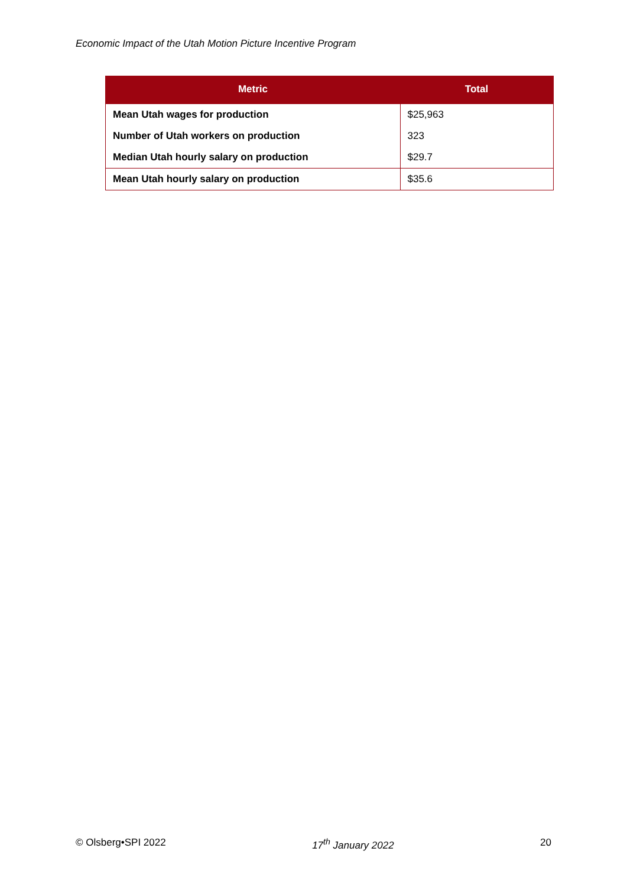Economic Impact of the Utah Motion Picture Incentive Program
| Metric | Total |
| --- | --- |
| Mean Utah wages for production | $25,963 |
| Number of Utah workers on production | 323 |
| Median Utah hourly salary on production | $29.7 |
| Mean Utah hourly salary on production | $35.6 |
© Olsberg•SPI 2022 17<sup>th</sup> January 2022 20